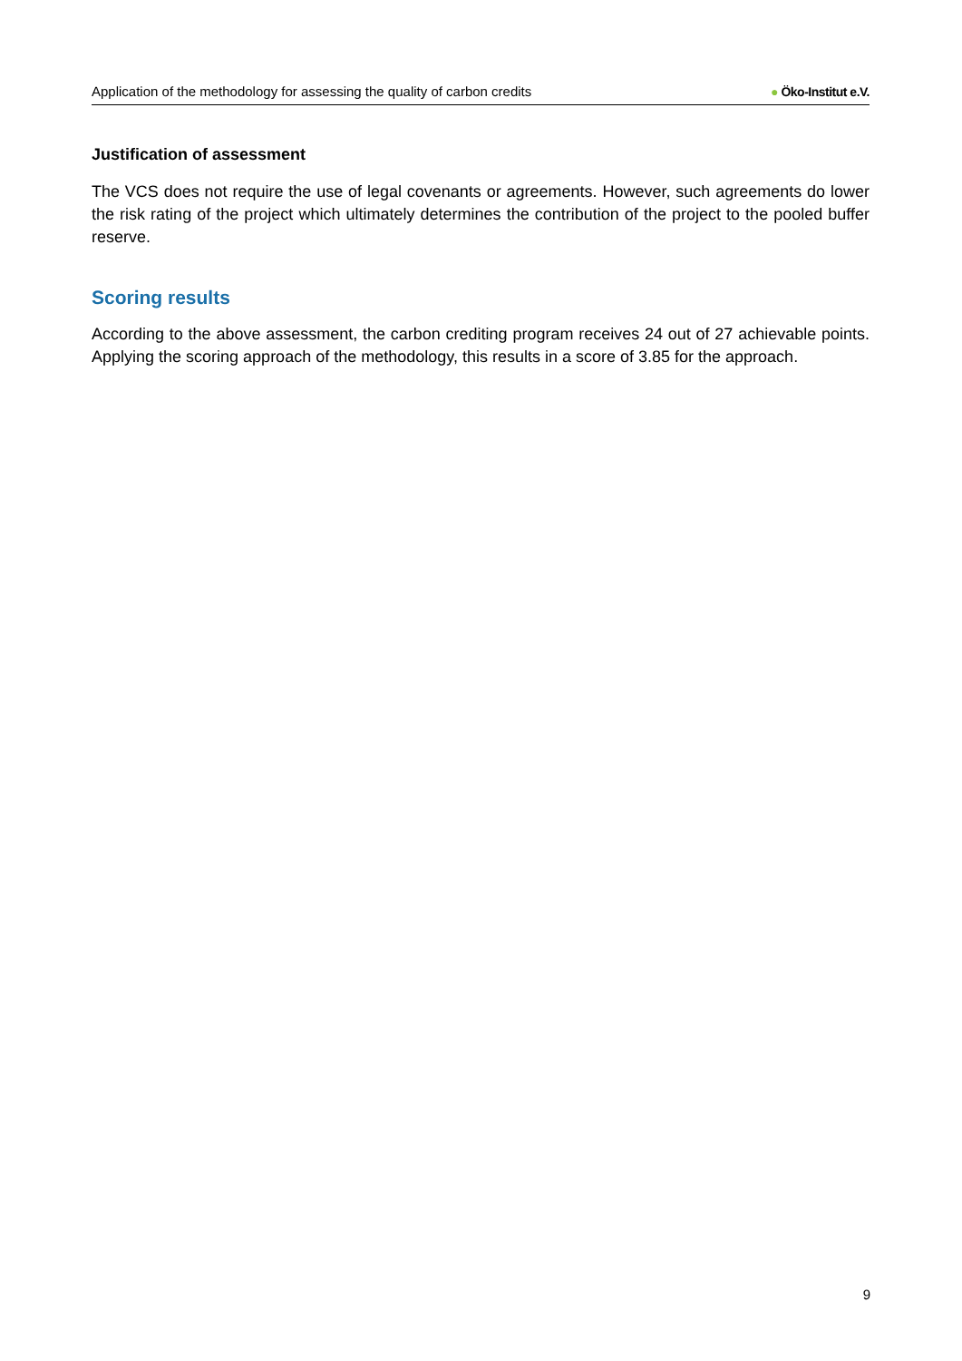Application of the methodology for assessing the quality of carbon credits
● Öko-Institut e.V.
Justification of assessment
The VCS does not require the use of legal covenants or agreements. However, such agreements do lower the risk rating of the project which ultimately determines the contribution of the project to the pooled buffer reserve.
Scoring results
According to the above assessment, the carbon crediting program receives 24 out of 27 achievable points. Applying the scoring approach of the methodology, this results in a score of 3.85 for the approach.
9